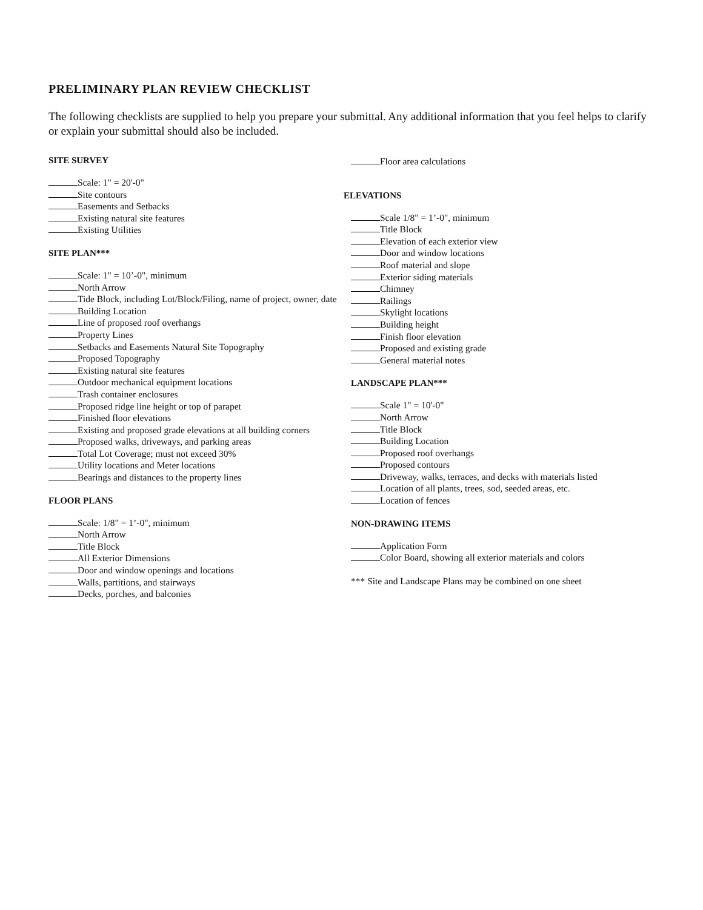PRELIMINARY PLAN REVIEW CHECKLIST
The following checklists are supplied to help you prepare your submittal. Any additional information that you feel helps to clarify or explain your submittal should also be included.
SITE SURVEY
Scale: 1" = 20'-0"
Site contours
Easements and Setbacks
Existing natural site features
Existing Utilities
SITE PLAN***
Scale: 1" = 10’-0", minimum
North Arrow
Tide Block, including Lot/Block/Filing, name of project, owner, date
Building Location
Line of proposed roof overhangs
Property Lines
Setbacks and Easements Natural Site Topography
Proposed Topography
Existing natural site features
Outdoor mechanical equipment locations
Trash container enclosures
Proposed ridge line height or top of parapet
Finished floor elevations
Existing and proposed grade elevations at all building corners
Proposed walks, driveways, and parking areas
Total Lot Coverage; must not exceed 30%
Utility locations and Meter locations
Bearings and distances to the property lines
FLOOR PLANS
Scale: 1/8" = 1’-0", minimum
North Arrow
Title Block
All Exterior Dimensions
Door and window openings and locations
Walls, partitions, and stairways
Decks, porches, and balconies
Floor area calculations
ELEVATIONS
Scale 1/8" = 1’-0", minimum
Title Block
Elevation of each exterior view
Door and window locations
Roof material and slope
Exterior siding materials
Chimney
Railings
Skylight locations
Building height
Finish floor elevation
Proposed and existing grade
General material notes
LANDSCAPE PLAN***
Scale 1" = 10'-0"
North Arrow
Title Block
Building Location
Proposed roof overhangs
Proposed contours
Driveway, walks, terraces, and decks with materials listed
Location of all plants, trees, sod, seeded areas, etc.
Location of fences
NON-DRAWING ITEMS
Application Form
Color Board, showing all exterior materials and colors
*** Site and Landscape Plans may be combined on one sheet